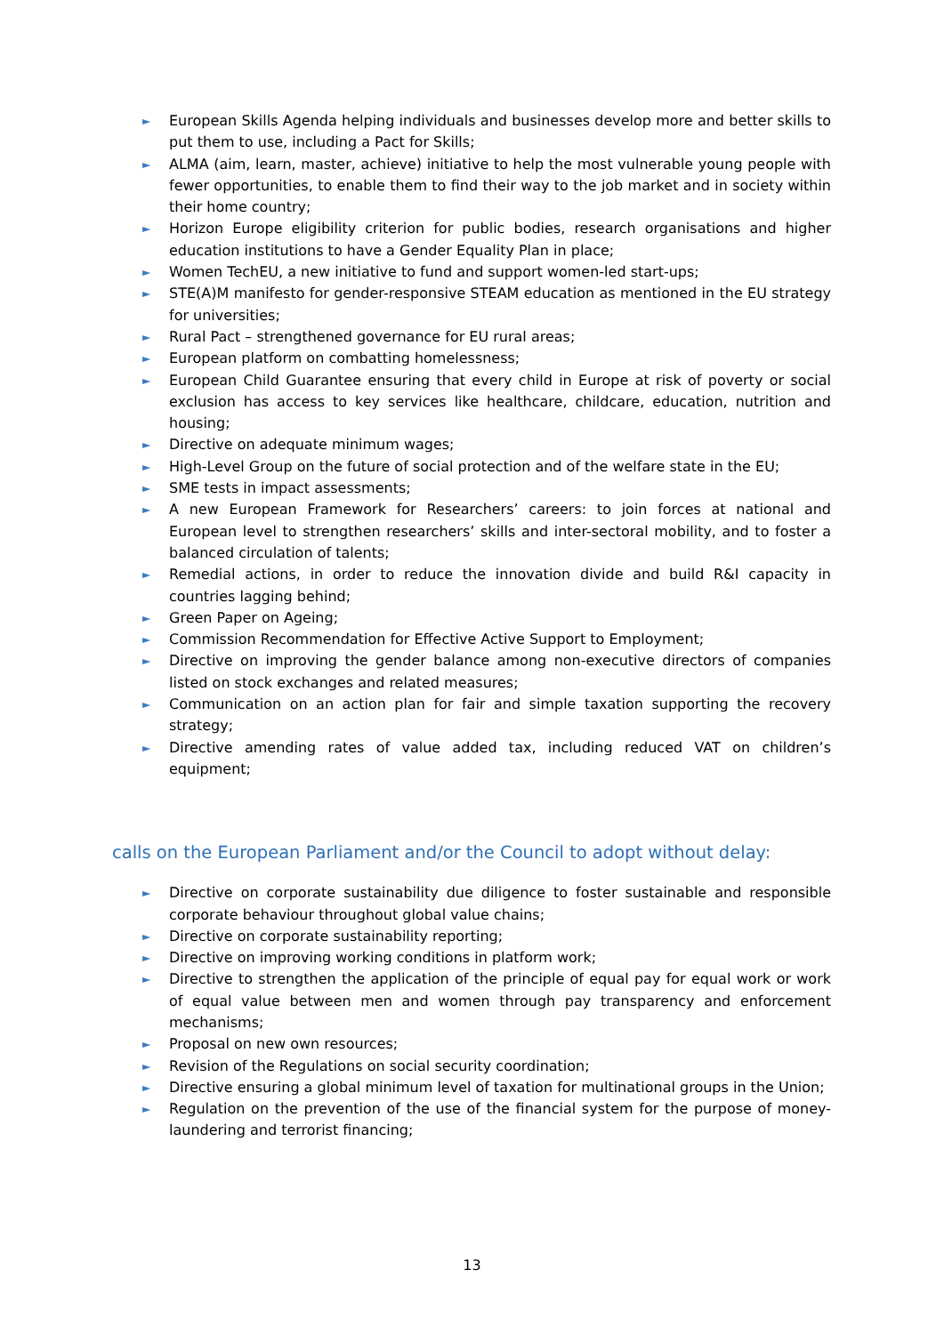► European Skills Agenda helping individuals and businesses develop more and better skills to put them to use, including a Pact for Skills;
► ALMA (aim, learn, master, achieve) initiative to help the most vulnerable young people with fewer opportunities, to enable them to find their way to the job market and in society within their home country;
► Horizon Europe eligibility criterion for public bodies, research organisations and higher education institutions to have a Gender Equality Plan in place;
► Women TechEU, a new initiative to fund and support women-led start-ups;
► STE(A)M manifesto for gender-responsive STEAM education as mentioned in the EU strategy for universities;
► Rural Pact – strengthened governance for EU rural areas;
► European platform on combatting homelessness;
► European Child Guarantee ensuring that every child in Europe at risk of poverty or social exclusion has access to key services like healthcare, childcare, education, nutrition and housing;
► Directive on adequate minimum wages;
► High-Level Group on the future of social protection and of the welfare state in the EU;
► SME tests in impact assessments;
► A new European Framework for Researchers’ careers: to join forces at national and European level to strengthen researchers’ skills and inter-sectoral mobility, and to foster a balanced circulation of talents;
► Remedial actions, in order to reduce the innovation divide and build R&I capacity in countries lagging behind;
► Green Paper on Ageing;
► Commission Recommendation for Effective Active Support to Employment;
► Directive on improving the gender balance among non-executive directors of companies listed on stock exchanges and related measures;
► Communication on an action plan for fair and simple taxation supporting the recovery strategy;
► Directive amending rates of value added tax, including reduced VAT on children’s equipment;
calls on the European Parliament and/or the Council to adopt without delay:
► Directive on corporate sustainability due diligence to foster sustainable and responsible corporate behaviour throughout global value chains;
► Directive on corporate sustainability reporting;
► Directive on improving working conditions in platform work;
► Directive to strengthen the application of the principle of equal pay for equal work or work of equal value between men and women through pay transparency and enforcement mechanisms;
► Proposal on new own resources;
► Revision of the Regulations on social security coordination;
► Directive ensuring a global minimum level of taxation for multinational groups in the Union;
► Regulation on the prevention of the use of the financial system for the purpose of money-laundering and terrorist financing;
13